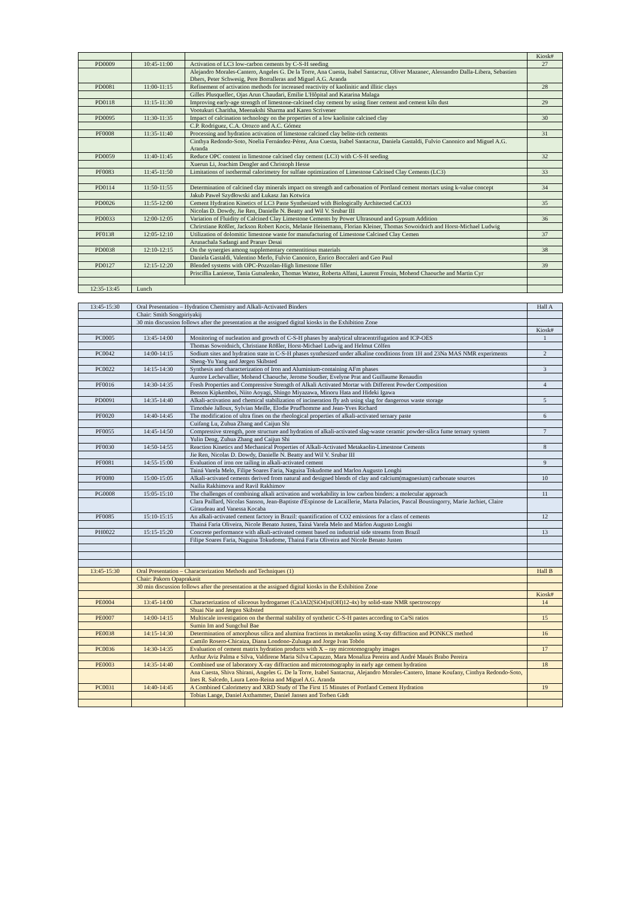| | | | Kiosk# |
| PD0009 | 10:45-11:00 | Activation of LC3 low-carbon cements by C-S-H seeding | 27 |
| | | Alejandro Morales-Cantero, Angeles G. De la Torre, Ana Cuesta, Isabel Santacruz, Oliver Mazanec, Alessandro Dalla-Libera, Sebastien Dhers, Peter Schwesig, Pere Borralleras and Miguel A.G. Aranda | |
| PD0081 | 11:00-11:15 | Refinement of activation methods for increased reactivity of kaolinitic and illitic clays | 28 |
| | | Gilles Plusquellec, Ojas Arun Chaudari, Emilie L'Hôpital and Katarina Malaga | |
| PD0118 | 11:15-11:30 | Improving early-age strength of limestone-calcined clay cement by using finer cement and cement kiln dust | 29 |
| | | Vootukuri Charitha, Meenakshi Sharma and Karen Scrivener | |
| PD0095 | 11:30-11:35 | Impact of calcination technology on the properties of a low kaolinite calcined clay | 30 |
| | | C.P. Rodriguez, C.A. Orozco and A.C. Gómez | |
| PF0008 | 11:35-11:40 | Processing and hydration activation of limestone calcined clay belite-rich cements | 31 |
| | | Cinthya Redondo-Soto, Noelia Fernández-Pérez, Ana Cuesta, Isabel Santacruz, Daniela Gastaldi, Fulvio Canonico and Miguel A.G. Aranda | |
| PD0059 | 11:40-11:45 | Reduce OPC content in limestone calcined clay cement (LC3) with C-S-H seeding | 32 |
| | | Xuerun Li, Joachim Dengler and Christoph Hesse | |
| PF0083 | 11:45-11:50 | Limitations of isothermal calorimetry for sulfate optimization of Limestone Calcined Clay Cements (LC3) | 33 |
| PD0114 | 11:50-11:55 | Determination of calcined clay minerals impact on strength and carbonation of Portland cement mortars using k-value concept | 34 |
| | | Jakub Paweł Szydłowski and Łukasz Jan Kotwica | |
| PD0026 | 11:55-12:00 | Cement Hydration Kinetics of LC3 Paste Synthesized with Biologically Architected CaCO3 | 35 |
| | | Nicolas D. Dowdy, Jie Ren, Danielle N. Beatty and Wil V. Srubar III | |
| PD0033 | 12:00-12:05 | Variation of Fluidity of Calcined Clay Limestone Cements by Power Ultrasound and Gypsum Addition | 36 |
| | | Chrirstiane Rößler, Jackson Robert Kocis, Melanie Heinemann, Florian Kleiner, Thomas Sowoidnich and Horst-Michael Ludwig | |
| PF0138 | 12:05-12:10 | Utilization of dolomitic limestone waste for manufacturing of Limestone Calcined Clay Cemen | 37 |
| | | Arunachala Sadangi and Pranav Desai | |
| PD0038 | 12:10-12:15 | On the synergies among supplementary cementitious materials | 38 |
| | | Daniela Gastaldi, Valentino Merlo, Fulvio Canonico, Enrico Boccaleri and Geo Paul | |
| PD0127 | 12:15-12:20 | Blended systems with OPC-Pozzolan-High limestone filler | 39 |
| | | Priscillia Laniesse, Tania Gutsalenko, Thomas Wattez, Roberta Alfani, Laurent Frouin, Mohend Chaouche and Martin Cyr | |
| 12:35-13:45 | Lunch | | |
| 13:45-15:30 | Oral Presentation – Hydration Chemistry and Alkali-Activated Binders | | Hall A |
| | Chair: Smith Songpiriyakij | | |
| | 30 min discussion follows after the presentation at the assigned digital kiosks in the Exhibition Zone | | |
| | | | Kiosk# |
| PC0005 | 13:45-14:00 | Monitoring of nucleation and growth of C-S-H phases by analytical ultracentrifugation and ICP-OES | 1 |
| | | Thomas Sowoidnich, Christiane Rößler, Horst-Michael Ludwig and Helmut Cölfen | |
| PC0042 | 14:00-14:15 | Sodium sites and hydration state in C-S-H phases synthesized under alkaline conditions from 1H and 23Na MAS NMR experiments | 2 |
| | | Sheng-Yu Yang and Jørgen Skibsted | |
| PC0022 | 14:15-14:30 | Synthesis and characterization of Iron and Aluminium-containing AFm phases | 3 |
| | | Aurore Lechevallier, Mohend Chaouche, Jerome Soudier, Evelyne Prat and Guillaume Renaudin | |
| PF0016 | 14:30-14:35 | Fresh Properties and Compressive Strength of Alkali Activated Mortar with Different Powder Composition | 4 |
| | | Benson Kipkemboi, Niito Aoyagi, Shingo Miyazawa, Minoru Hata and Hideki Igawa | |
| PD0091 | 14:35-14:40 | Alkali-activation and chemical stabilization of incineration fly ash using slag for dangerous waste storage | 5 |
| | | Timothée Jalloux, Sylvian Meille, Elodie Prud'homme and Jean-Yves Richard | |
| PF0020 | 14:40-14:45 | The modification of ultra fines on the rheological properties of alkali-activated ternary paste | 6 |
| | | Cuifang Lu, Zuhua Zhang and Caijun Shi | |
| PF0055 | 14:45-14:50 | Compressive strength, pore structure and hydration of alkali-activated slag-waste ceramic powder-silica fume ternary system | 7 |
| | | Yulin Deng, Zuhua Zhang and Caijun Shi | |
| PF0030 | 14:50-14:55 | Reaction Kinetics and Mechanical Properties of Alkali-Activated Metakaolin-Limestone Cements | 8 |
| | | Jie Ren, Nicolas D. Dowdy, Danielle N. Beatty and Wil V. Srubar III | |
| PF0081 | 14:55-15:00 | Evaluation of iron ore tailing in alkali-activated cement | 9 |
| | | Tainá Varela Melo, Filipe Soares Faria, Naguisa Tokudome and Marlon Augusto Longhi | |
| PF0080 | 15:00-15:05 | Alkali-activated cements derived from natural and designed blends of clay and calcium(magnesium) carbonate sources | 10 |
| | | Nailia Rakhimova and Ravil Rakhimov | |
| PG0008 | 15:05-15:10 | The challenges of combining alkali activation and workability in low carbon binders: a molecular approach | 11 |
| | | Clara Paillard, Nicolas Sanson, Jean-Baptiste d'Espinose de Lacaillerie, Marta Palacios, Pascal Boustingorry, Marie Jachiet, Claire Giraudeau and Vanessa Kocaba | |
| PF0085 | 15:10-15:15 | An alkali-activated cement factory in Brazil: quantification of CO2 emissions for a class of cements | 12 |
| | | Thainá Faria Oliveira, Nicole Benato Justen, Tainá Varela Melo and Márlon Augusto Longhi | |
| PH0022 | 15:15-15:20 | Concrete performance with alkali-activated cement based on industrial side streams from Brazil | 13 |
| | | Filipe Soares Faria, Naguisa Tokudome, Thainá Faria Oliveira and Nicole Benato Justen | |
| 13:45-15:30 | Oral Presentation – Characterization Methods and Techniques (1) | | Hall B |
| | Chair: Pakorn Opaprakasit | | |
| | 30 min discussion follows after the presentation at the assigned digital kiosks in the Exhibition Zone | | |
| | | | Kiosk# |
| PE0004 | 13:45-14:00 | Characterization of siliceous hydrogarnet (Ca3Al2(SiO4)x(OH)12-4x) by solid-state NMR spectroscopy | 14 |
| | | Shuai Nie and Jørgen Skibsted | |
| PE0007 | 14:00-14:15 | Multiscale investigation on the thermal stability of synthetic C-S-H pastes according to Ca/Si ratios | 15 |
| | | Sumin Im and Sungchul Bae | |
| PE0038 | 14:15-14:30 | Determination of amorphous silica and alumina fractions in metakaolin using X-ray diffraction and PONKCS method | 16 |
| | | Camilo Rosero-Chicaiza, Diana Londono-Zuluaga and Jorge Ivan Tobón | |
| PC0036 | 14:30-14:35 | Evaluation of cement matrix hydration products with X – ray microtomography images | 17 |
| | | Arthur Aviz Palma e Silva, Valdirene Maria Silva Capuzzo, Mara Monaliza Pereira and André Maués Brabo Pereira | |
| PE0003 | 14:35-14:40 | Combined use of laboratory X-ray diffraction and microtomography in early age cement hydration | 18 |
| | | Ana Cuesta, Shiva Shirani, Angeles G. De la Torre, Isabel Santacruz, Alejandro Morales-Cantero, Imane Koufany, Cinthya Redondo-Soto, Ines R. Salcedo, Laura Leon-Reina and Miguel A.G. Aranda | |
| PC0031 | 14:40-14:45 | A Combined Calorimetry and XRD Study of The First 15 Minutes of Portland Cement Hydration | 19 |
| | | Tobias Lange, Daniel Axthammer, Daniel Jansen and Torben Gädt | |